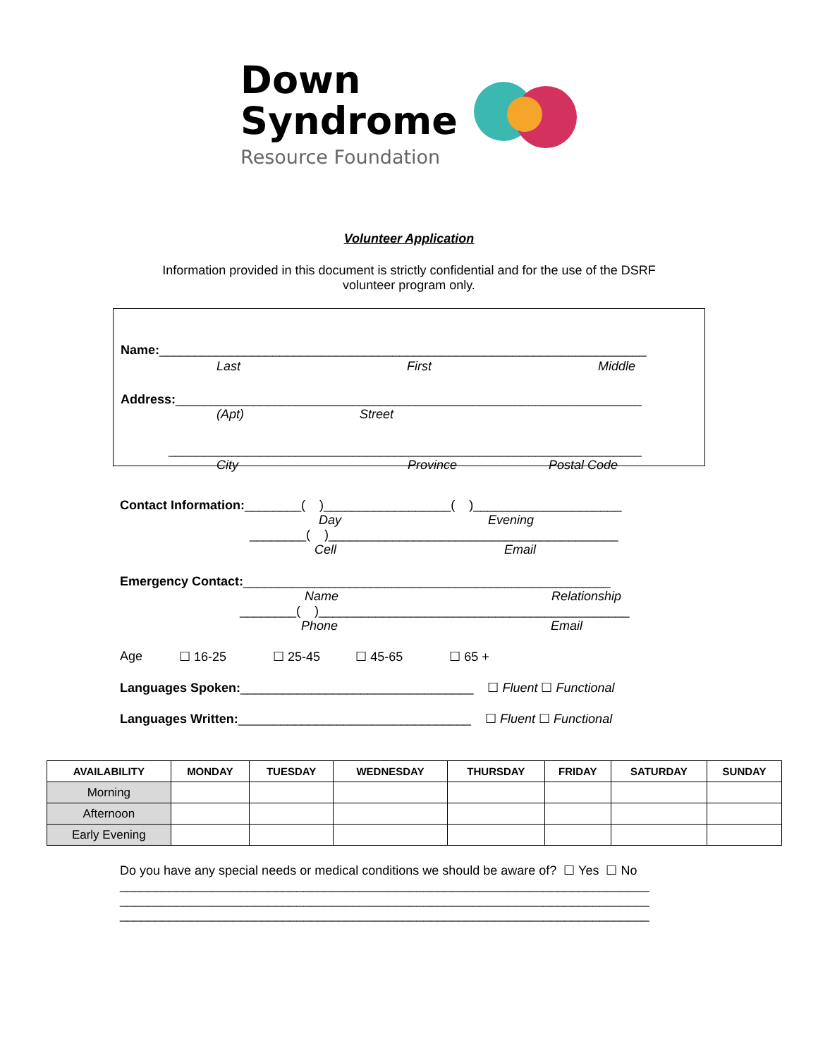Down
Syndrome
Resource Foundation
Volunteer Application
Information provided in this document is strictly confidential and for the use of the DSRF
volunteer program only.
Name:_____________________________________________________________________
Last First Middle
Address:__________________________________________________________________
(Apt) Street
___________________________________________________________________
City Province Postal Code
Contact Information:________( )__________________( )_____________________
Day Evening
________( )_________________________________________
Cell Email
Emergency Contact:____________________________________________________
Name Relationship
________( )____________________________________________
Phone Email
Age ☐ 16-25 ☐ 25-45 ☐ 45-65 ☐ 65 +
Languages Spoken:_________________________________ ☐ Fluent ☐ Functional
Languages Written:_________________________________ ☐ Fluent ☐ Functional
| AVAILABILITY | MONDAY | TUESDAY | WEDNESDAY | THURSDAY | FRIDAY | SATURDAY | SUNDAY |
| --- | --- | --- | --- | --- | --- | --- | --- |
| Morning | | | | | | | |
| Afternoon | | | | | | | |
| Early Evening | | | | | | | |
Do you have any special needs or medical conditions we should be aware of? ☐ Yes ☐ No
___________________________________________________________________________
___________________________________________________________________________
___________________________________________________________________________